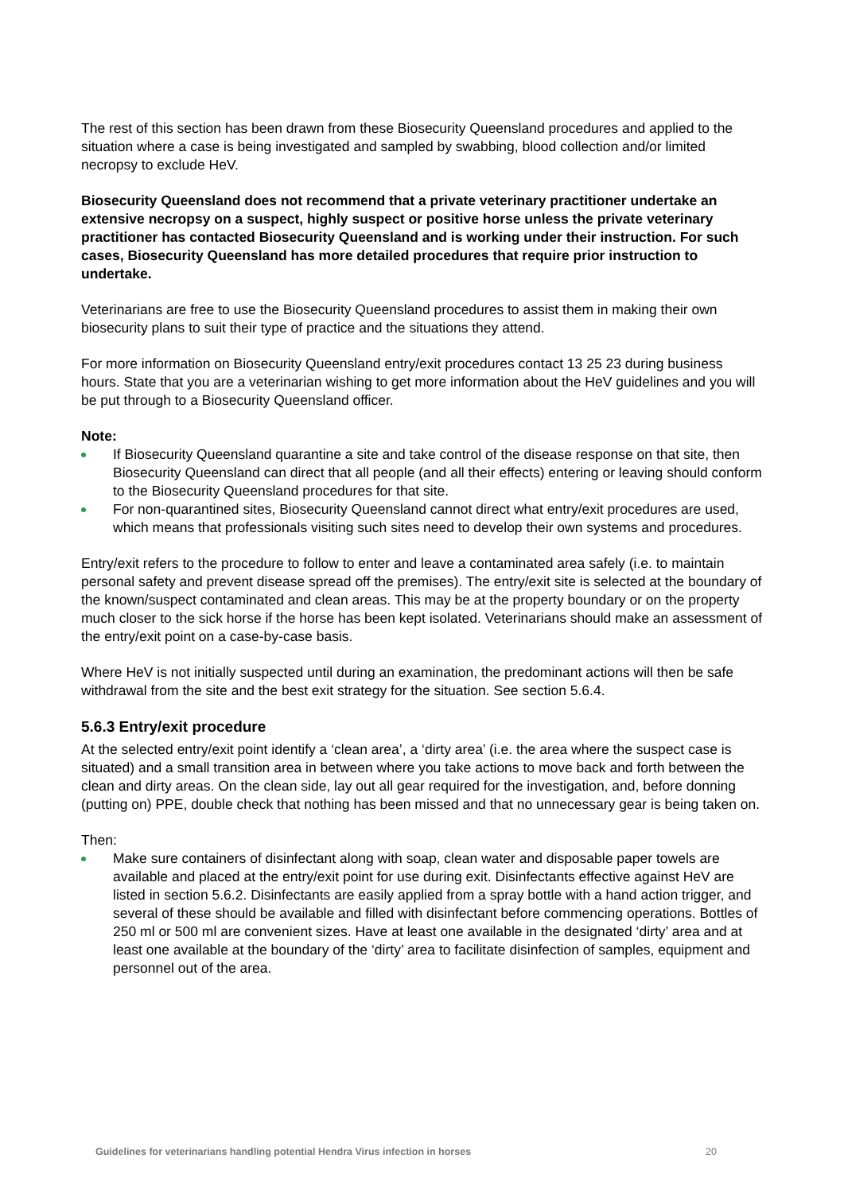The rest of this section has been drawn from these Biosecurity Queensland procedures and applied to the situation where a case is being investigated and sampled by swabbing, blood collection and/or limited necropsy to exclude HeV.
Biosecurity Queensland does not recommend that a private veterinary practitioner undertake an extensive necropsy on a suspect, highly suspect or positive horse unless the private veterinary practitioner has contacted Biosecurity Queensland and is working under their instruction. For such cases, Biosecurity Queensland has more detailed procedures that require prior instruction to undertake.
Veterinarians are free to use the Biosecurity Queensland procedures to assist them in making their own biosecurity plans to suit their type of practice and the situations they attend.
For more information on Biosecurity Queensland entry/exit procedures contact 13 25 23 during business hours. State that you are a veterinarian wishing to get more information about the HeV guidelines and you will be put through to a Biosecurity Queensland officer.
Note:
If Biosecurity Queensland quarantine a site and take control of the disease response on that site, then Biosecurity Queensland can direct that all people (and all their effects) entering or leaving should conform to the Biosecurity Queensland procedures for that site.
For non-quarantined sites, Biosecurity Queensland cannot direct what entry/exit procedures are used, which means that professionals visiting such sites need to develop their own systems and procedures.
Entry/exit refers to the procedure to follow to enter and leave a contaminated area safely (i.e. to maintain personal safety and prevent disease spread off the premises). The entry/exit site is selected at the boundary of the known/suspect contaminated and clean areas. This may be at the property boundary or on the property much closer to the sick horse if the horse has been kept isolated. Veterinarians should make an assessment of the entry/exit point on a case-by-case basis.
Where HeV is not initially suspected until during an examination, the predominant actions will then be safe withdrawal from the site and the best exit strategy for the situation. See section 5.6.4.
5.6.3 Entry/exit procedure
At the selected entry/exit point identify a ‘clean area’, a ‘dirty area’ (i.e. the area where the suspect case is situated) and a small transition area in between where you take actions to move back and forth between the clean and dirty areas. On the clean side, lay out all gear required for the investigation, and, before donning (putting on) PPE, double check that nothing has been missed and that no unnecessary gear is being taken on.
Then:
Make sure containers of disinfectant along with soap, clean water and disposable paper towels are available and placed at the entry/exit point for use during exit. Disinfectants effective against HeV are listed in section 5.6.2. Disinfectants are easily applied from a spray bottle with a hand action trigger, and several of these should be available and filled with disinfectant before commencing operations. Bottles of 250 ml or 500 ml are convenient sizes. Have at least one available in the designated ‘dirty’ area and at least one available at the boundary of the ‘dirty’ area to facilitate disinfection of samples, equipment and personnel out of the area.
Guidelines for veterinarians handling potential Hendra Virus infection in horses 20